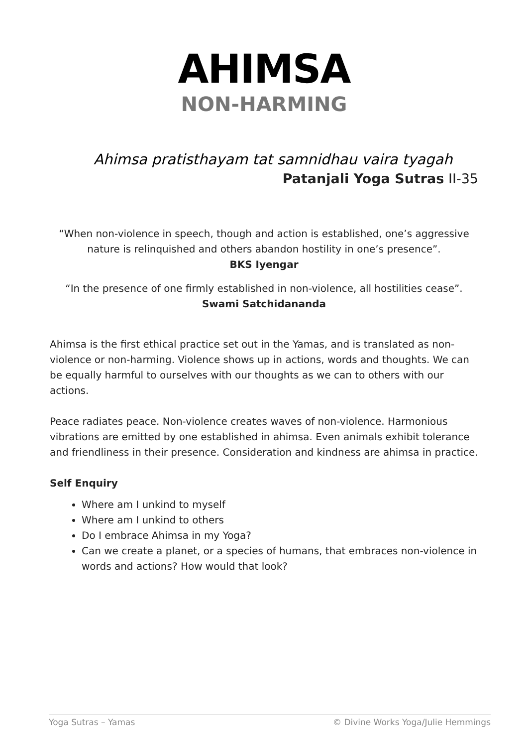AHIMSA
NON-HARMING
Ahimsa pratisthayam tat samnidhau vaira tyagah
Patanjali Yoga Sutras II-35
“When non-violence in speech, though and action is established, one’s aggressive nature is relinquished and others abandon hostility in one’s presence”.
BKS Iyengar
“In the presence of one firmly established in non-violence, all hostilities cease”.
Swami Satchidananda
Ahimsa is the first ethical practice set out in the Yamas, and is translated as non-violence or non-harming. Violence shows up in actions, words and thoughts. We can be equally harmful to ourselves with our thoughts as we can to others with our actions.
Peace radiates peace. Non-violence creates waves of non-violence. Harmonious vibrations are emitted by one established in ahimsa. Even animals exhibit tolerance and friendliness in their presence. Consideration and kindness are ahimsa in practice.
Self Enquiry
Where am I unkind to myself
Where am I unkind to others
Do I embrace Ahimsa in my Yoga?
Can we create a planet, or a species of humans, that embraces non-violence in words and actions? How would that look?
Yoga Sutras – Yamas © Divine Works Yoga/Julie Hemmings